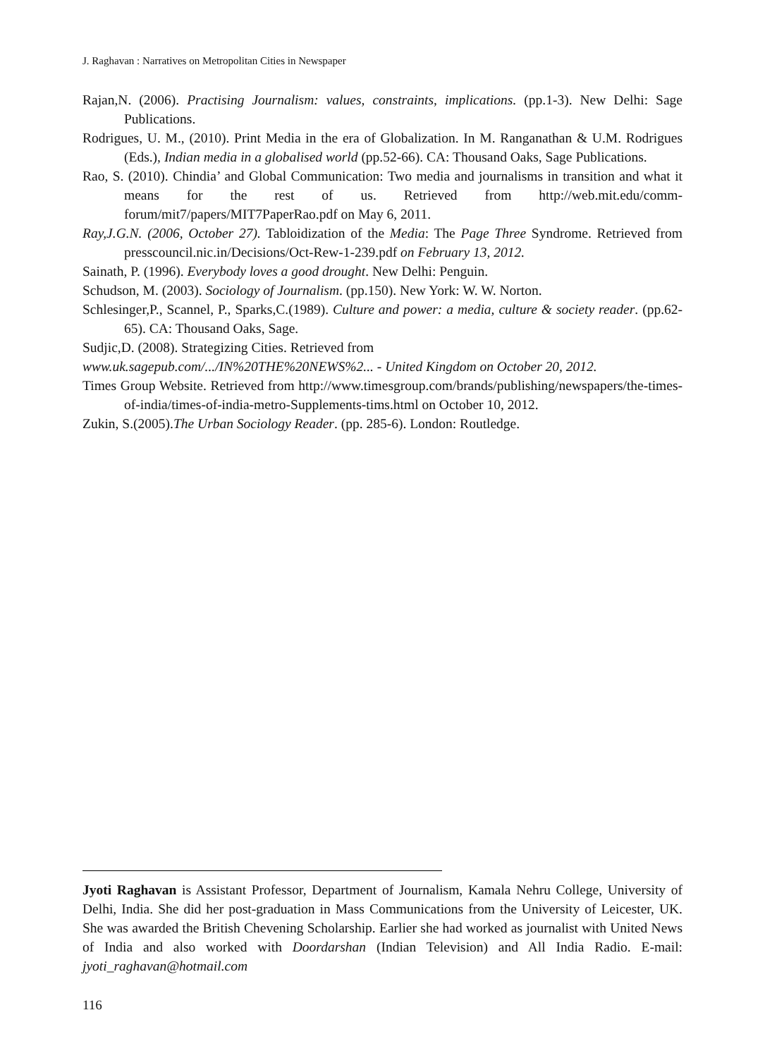J. Raghavan : Narratives on Metropolitan Cities in Newspaper
Rajan,N. (2006). Practising Journalism: values, constraints, implications. (pp.1-3). New Delhi: Sage Publications.
Rodrigues, U. M., (2010). Print Media in the era of Globalization. In M. Ranganathan & U.M. Rodrigues (Eds.), Indian media in a globalised world (pp.52-66). CA: Thousand Oaks, Sage Publications.
Rao, S. (2010). Chindia’ and Global Communication: Two media and journalisms in transition and what it means for the rest of us. Retrieved from http://web.mit.edu/comm-forum/mit7/papers/MIT7PaperRao.pdf on May 6, 2011.
Ray,J.G.N. (2006, October 27). Tabloidization of the Media: The Page Three Syndrome. Retrieved from presscouncil.nic.in/Decisions/Oct-Rew-1-239.pdf on February 13, 2012.
Sainath, P. (1996). Everybody loves a good drought. New Delhi: Penguin.
Schudson, M. (2003). Sociology of Journalism. (pp.150). New York: W. W. Norton.
Schlesinger,P., Scannel, P., Sparks,C.(1989). Culture and power: a media, culture & society reader. (pp.62-65). CA: Thousand Oaks, Sage.
Sudjic,D. (2008). Strategizing Cities. Retrieved from
www.uk.sagepub.com/.../IN%20THE%20NEWS%2... - United Kingdom on October 20, 2012.
Times Group Website. Retrieved from http://www.timesgroup.com/brands/publishing/newspapers/the-times-of-india/times-of-india-metro-Supplements-tims.html on October 10, 2012.
Zukin, S.(2005).The Urban Sociology Reader. (pp. 285-6). London: Routledge.
Jyoti Raghavan is Assistant Professor, Department of Journalism, Kamala Nehru College, University of Delhi, India. She did her post-graduation in Mass Communications from the University of Leicester, UK. She was awarded the British Chevening Scholarship. Earlier she had worked as journalist with United News of India and also worked with Doordarshan (Indian Television) and All India Radio. E-mail: jyoti_raghavan@hotmail.com
116